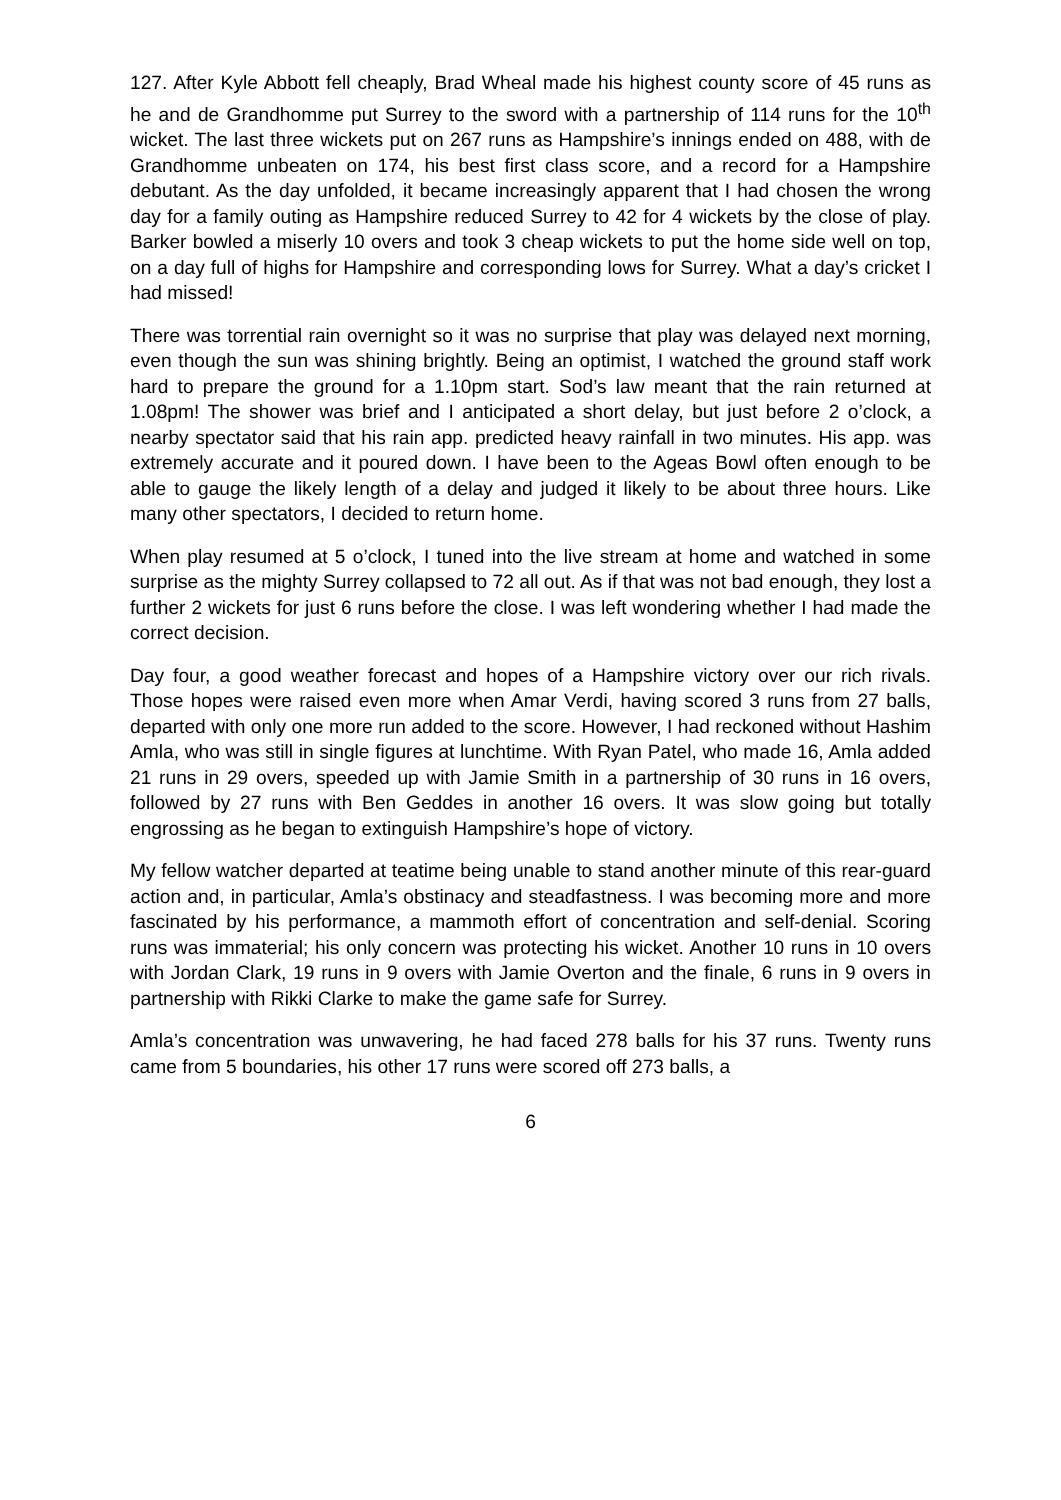127. After Kyle Abbott fell cheaply, Brad Wheal made his highest county score of 45 runs as he and de Grandhomme put Surrey to the sword with a partnership of 114 runs for the 10<sup>th</sup> wicket. The last three wickets put on 267 runs as Hampshire’s innings ended on 488, with de Grandhomme unbeaten on 174, his best first class score, and a record for a Hampshire debutant. As the day unfolded, it became increasingly apparent that I had chosen the wrong day for a family outing as Hampshire reduced Surrey to 42 for 4 wickets by the close of play. Barker bowled a miserly 10 overs and took 3 cheap wickets to put the home side well on top, on a day full of highs for Hampshire and corresponding lows for Surrey. What a day’s cricket I had missed!
There was torrential rain overnight so it was no surprise that play was delayed next morning, even though the sun was shining brightly. Being an optimist, I watched the ground staff work hard to prepare the ground for a 1.10pm start. Sod’s law meant that the rain returned at 1.08pm! The shower was brief and I anticipated a short delay, but just before 2 o’clock, a nearby spectator said that his rain app. predicted heavy rainfall in two minutes. His app. was extremely accurate and it poured down. I have been to the Ageas Bowl often enough to be able to gauge the likely length of a delay and judged it likely to be about three hours. Like many other spectators, I decided to return home.
When play resumed at 5 o’clock, I tuned into the live stream at home and watched in some surprise as the mighty Surrey collapsed to 72 all out. As if that was not bad enough, they lost a further 2 wickets for just 6 runs before the close. I was left wondering whether I had made the correct decision.
Day four, a good weather forecast and hopes of a Hampshire victory over our rich rivals. Those hopes were raised even more when Amar Verdi, having scored 3 runs from 27 balls, departed with only one more run added to the score. However, I had reckoned without Hashim Amla, who was still in single figures at lunchtime. With Ryan Patel, who made 16, Amla added 21 runs in 29 overs, speeded up with Jamie Smith in a partnership of 30 runs in 16 overs, followed by 27 runs with Ben Geddes in another 16 overs. It was slow going but totally engrossing as he began to extinguish Hampshire’s hope of victory.
My fellow watcher departed at teatime being unable to stand another minute of this rear-guard action and, in particular, Amla’s obstinacy and steadfastness. I was becoming more and more fascinated by his performance, a mammoth effort of concentration and self-denial. Scoring runs was immaterial; his only concern was protecting his wicket. Another 10 runs in 10 overs with Jordan Clark, 19 runs in 9 overs with Jamie Overton and the finale, 6 runs in 9 overs in partnership with Rikki Clarke to make the game safe for Surrey.
Amla’s concentration was unwavering, he had faced 278 balls for his 37 runs. Twenty runs came from 5 boundaries, his other 17 runs were scored off 273 balls, a
6